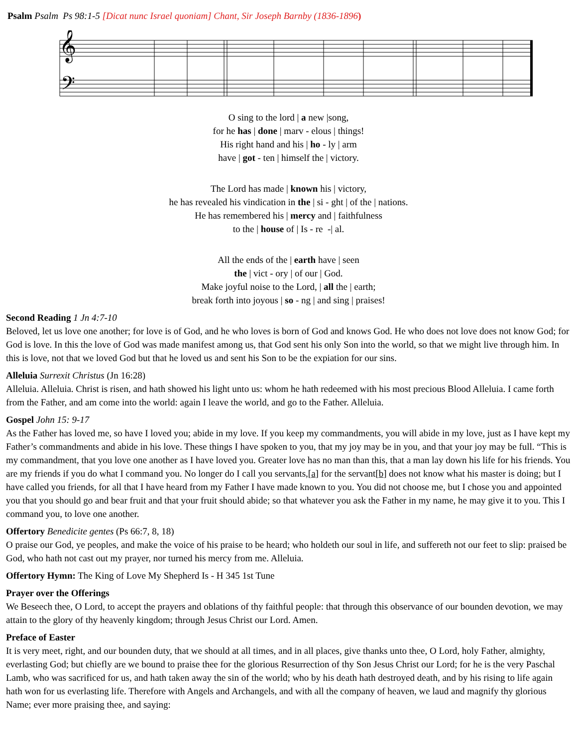Psalm Psalm Ps 98:1-5 [Dicat nunc Israel quoniam] Chant, Sir Joseph Barnby (1836-1896)
𝄞
𝄢
O sing to the lord | a new |song,
for he has | done | marv - elous | things!
His right hand and his | ho - ly | arm
have | got - ten | himself the | victory.
The Lord has made | known his | victory,
he has revealed his vindication in the | si - ght | of the | nations.
He has remembered his | mercy and | faithfulness
to the | house of | Is - re -| al.
All the ends of the | earth have | seen
the | vict - ory | of our | God.
Make joyful noise to the Lord, | all the | earth;
break forth into joyous | so - ng | and sing | praises!
Second Reading 1 Jn 4:7-10
Beloved, let us love one another; for love is of God, and he who loves is born of God and knows God. He who does not love does not know God; for God is love. In this the love of God was made manifest among us, that God sent his only Son into the world, so that we might live through him. In this is love, not that we loved God but that he loved us and sent his Son to be the expiation for our sins.
Alleluia Surrexit Christus (Jn 16:28)
Alleluia. Alleluia. Christ is risen, and hath showed his light unto us: whom he hath redeemed with his most precious Blood Alleluia. I came forth from the Father, and am come into the world: again I leave the world, and go to the Father. Alleluia.
Gospel John 15: 9-17
As the Father has loved me, so have I loved you; abide in my love. If you keep my commandments, you will abide in my love, just as I have kept my Father’s commandments and abide in his love. These things I have spoken to you, that my joy may be in you, and that your joy may be full. “This is my commandment, that you love one another as I have loved you. Greater love has no man than this, that a man lay down his life for his friends. You are my friends if you do what I command you. No longer do I call you servants,[a] for the servant[b] does not know what his master is doing; but I have called you friends, for all that I have heard from my Father I have made known to you. You did not choose me, but I chose you and appointed you that you should go and bear fruit and that your fruit should abide; so that whatever you ask the Father in my name, he may give it to you. This I command you, to love one another.
Offertory Benedicite gentes (Ps 66:7, 8, 18)
O praise our God, ye peoples, and make the voice of his praise to be heard; who holdeth our soul in life, and suffereth not our feet to slip: praised be God, who hath not cast out my prayer, nor turned his mercy from me. Alleluia.
Offertory Hymn: The King of Love My Shepherd Is - H 345 1st Tune
Prayer over the Offerings
We Beseech thee, O Lord, to accept the prayers and oblations of thy faithful people: that through this observance of our bounden devotion, we may attain to the glory of thy heavenly kingdom; through Jesus Christ our Lord. Amen.
Preface of Easter
It is very meet, right, and our bounden duty, that we should at all times, and in all places, give thanks unto thee, O Lord, holy Father, almighty, everlasting God; but chiefly are we bound to praise thee for the glorious Resurrection of thy Son Jesus Christ our Lord; for he is the very Paschal Lamb, who was sacrificed for us, and hath taken away the sin of the world; who by his death hath destroyed death, and by his rising to life again hath won for us everlasting life. Therefore with Angels and Archangels, and with all the company of heaven, we laud and magnify thy glorious Name; ever more praising thee, and saying: